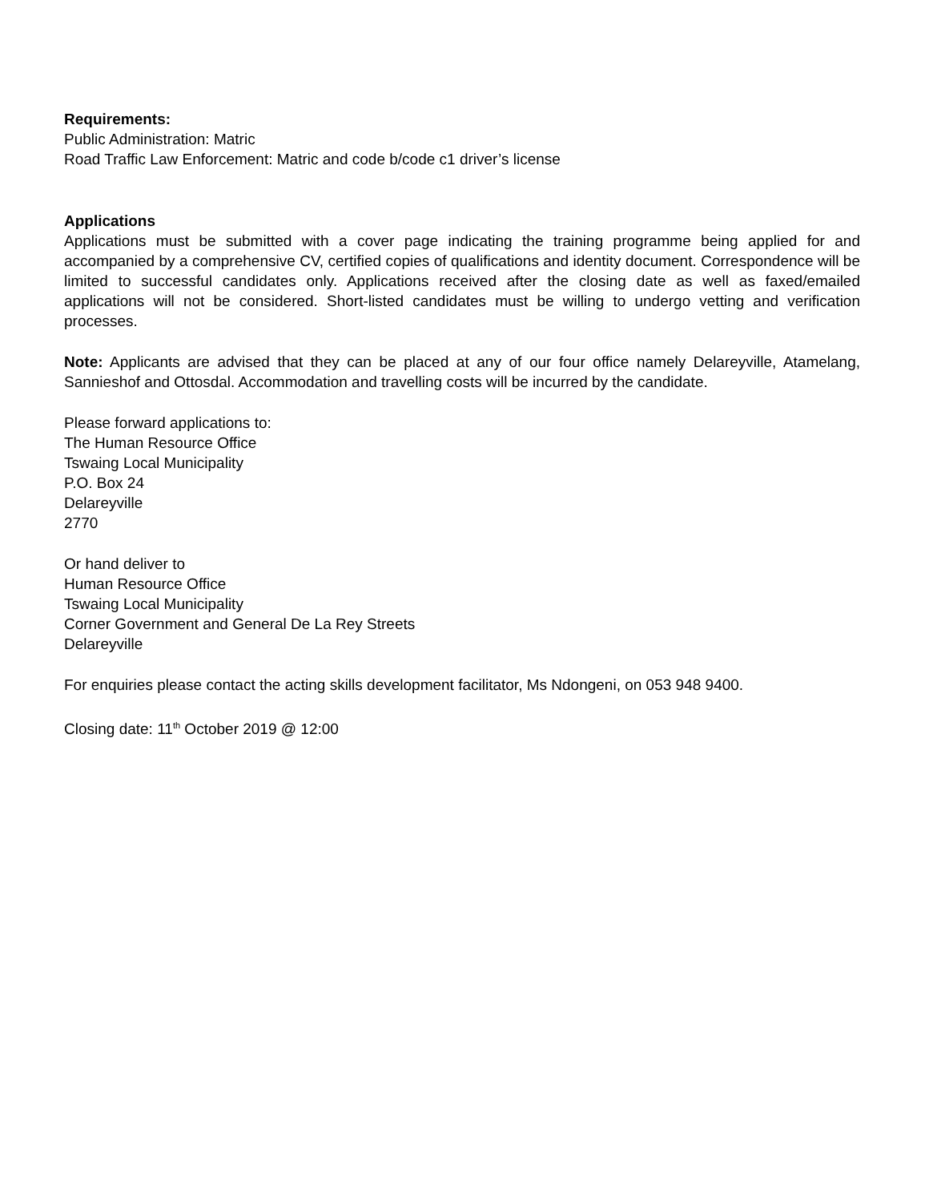Requirements:
Public Administration: Matric
Road Traffic Law Enforcement: Matric and code b/code c1 driver’s license
Applications
Applications must be submitted with a cover page indicating the training programme being applied for and accompanied by a comprehensive CV, certified copies of qualifications and identity document. Correspondence will be limited to successful candidates only. Applications received after the closing date as well as faxed/emailed applications will not be considered. Short-listed candidates must be willing to undergo vetting and verification processes.
Note: Applicants are advised that they can be placed at any of our four office namely Delareyville, Atamelang, Sannieshof and Ottosdal. Accommodation and travelling costs will be incurred by the candidate.
Please forward applications to:
The Human Resource Office
Tswaing Local Municipality
P.O. Box 24
Delareyville
2770
Or hand deliver to
Human Resource Office
Tswaing Local Municipality
Corner Government and General De La Rey Streets
Delareyville
For enquiries please contact the acting skills development facilitator, Ms Ndongeni, on 053 948 9400.
Closing date: 11<sup>th</sup> October 2019 @ 12:00